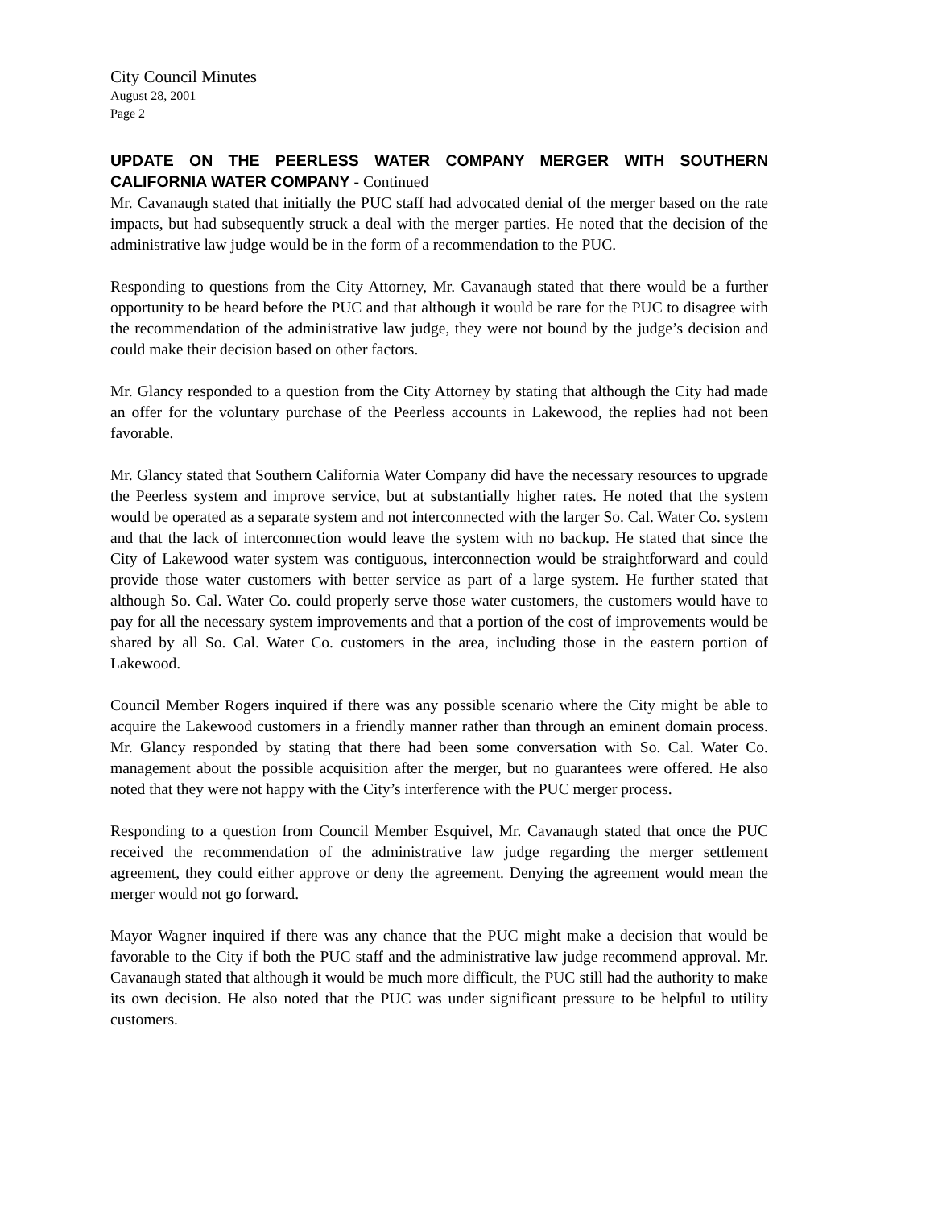City Council Minutes
August 28, 2001
Page 2
UPDATE ON THE PEERLESS WATER COMPANY MERGER WITH SOUTHERN CALIFORNIA WATER COMPANY - Continued
Mr. Cavanaugh stated that initially the PUC staff had advocated denial of the merger based on the rate impacts, but had subsequently struck a deal with the merger parties. He noted that the decision of the administrative law judge would be in the form of a recommendation to the PUC.
Responding to questions from the City Attorney, Mr. Cavanaugh stated that there would be a further opportunity to be heard before the PUC and that although it would be rare for the PUC to disagree with the recommendation of the administrative law judge, they were not bound by the judge’s decision and could make their decision based on other factors.
Mr. Glancy responded to a question from the City Attorney by stating that although the City had made an offer for the voluntary purchase of the Peerless accounts in Lakewood, the replies had not been favorable.
Mr. Glancy stated that Southern California Water Company did have the necessary resources to upgrade the Peerless system and improve service, but at substantially higher rates. He noted that the system would be operated as a separate system and not interconnected with the larger So. Cal. Water Co. system and that the lack of interconnection would leave the system with no backup. He stated that since the City of Lakewood water system was contiguous, interconnection would be straightforward and could provide those water customers with better service as part of a large system. He further stated that although So. Cal. Water Co. could properly serve those water customers, the customers would have to pay for all the necessary system improvements and that a portion of the cost of improvements would be shared by all So. Cal. Water Co. customers in the area, including those in the eastern portion of Lakewood.
Council Member Rogers inquired if there was any possible scenario where the City might be able to acquire the Lakewood customers in a friendly manner rather than through an eminent domain process. Mr. Glancy responded by stating that there had been some conversation with So. Cal. Water Co. management about the possible acquisition after the merger, but no guarantees were offered. He also noted that they were not happy with the City’s interference with the PUC merger process.
Responding to a question from Council Member Esquivel, Mr. Cavanaugh stated that once the PUC received the recommendation of the administrative law judge regarding the merger settlement agreement, they could either approve or deny the agreement. Denying the agreement would mean the merger would not go forward.
Mayor Wagner inquired if there was any chance that the PUC might make a decision that would be favorable to the City if both the PUC staff and the administrative law judge recommend approval. Mr. Cavanaugh stated that although it would be much more difficult, the PUC still had the authority to make its own decision. He also noted that the PUC was under significant pressure to be helpful to utility customers.